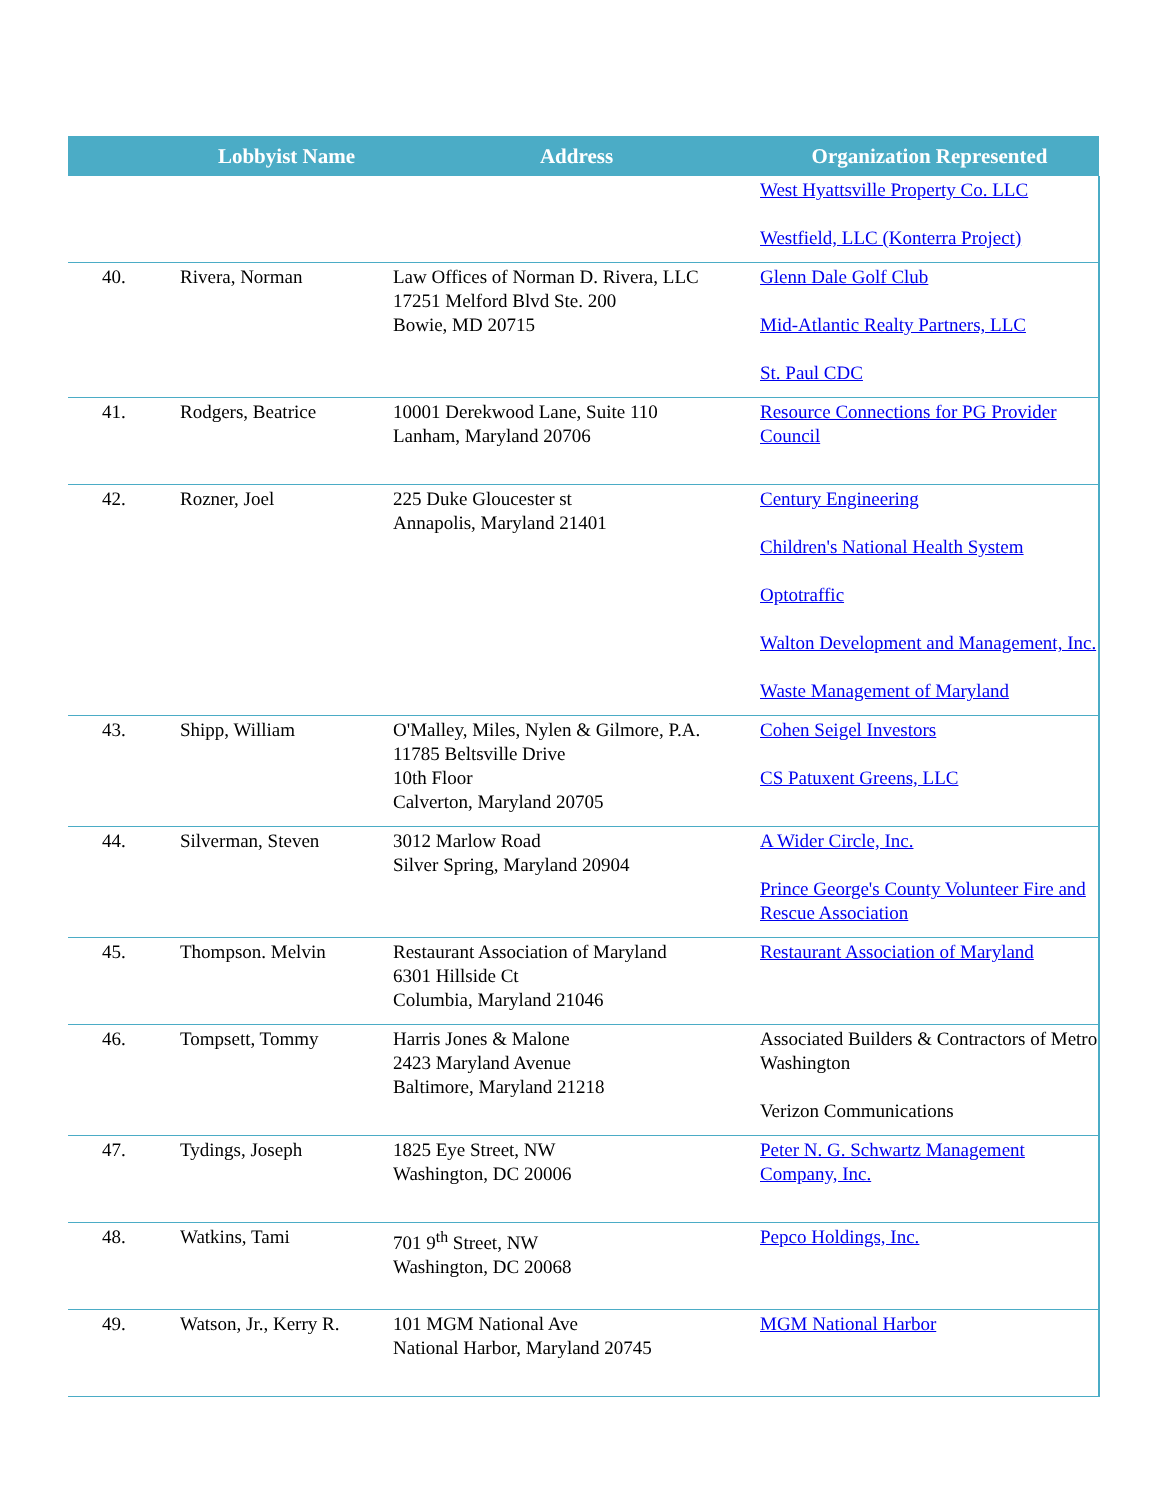| | Lobbyist Name | Address | Organization Represented |
| --- | --- | --- | --- |
| | | | West Hyattsville Property Co. LLC Westfield, LLC (Konterra Project) |
| 40. | Rivera, Norman | Law Offices of Norman D. Rivera, LLC 17251 Melford Blvd Ste. 200 Bowie, MD 20715 | Glenn Dale Golf Club Mid-Atlantic Realty Partners, LLC St. Paul CDC |
| 41. | Rodgers, Beatrice | 10001 Derekwood Lane, Suite 110 Lanham, Maryland 20706 | Resource Connections for PG Provider Council |
| 42. | Rozner, Joel | 225 Duke Gloucester st Annapolis, Maryland 21401 | Century Engineering Children's National Health System Optotraffic Walton Development and Management, Inc. Waste Management of Maryland |
| 43. | Shipp, William | O'Malley, Miles, Nylen & Gilmore, P.A. 11785 Beltsville Drive 10th Floor Calverton, Maryland 20705 | Cohen Seigel Investors CS Patuxent Greens, LLC |
| 44. | Silverman, Steven | 3012 Marlow Road Silver Spring, Maryland 20904 | A Wider Circle, Inc. Prince George's County Volunteer Fire and Rescue Association |
| 45. | Thompson. Melvin | Restaurant Association of Maryland 6301 Hillside Ct Columbia, Maryland 21046 | Restaurant Association of Maryland |
| 46. | Tompsett, Tommy | Harris Jones & Malone 2423 Maryland Avenue Baltimore, Maryland 21218 | Associated Builders & Contractors of Metro Washington Verizon Communications |
| 47. | Tydings, Joseph | 1825 Eye Street, NW Washington, DC 20006 | Peter N. G. Schwartz Management Company, Inc. |
| 48. | Watkins, Tami | 701 9<sup>th</sup> Street, NW Washington, DC 20068 | Pepco Holdings, Inc. |
| 49. | Watson, Jr., Kerry R. | 101 MGM National Ave National Harbor, Maryland 20745 | MGM National Harbor |